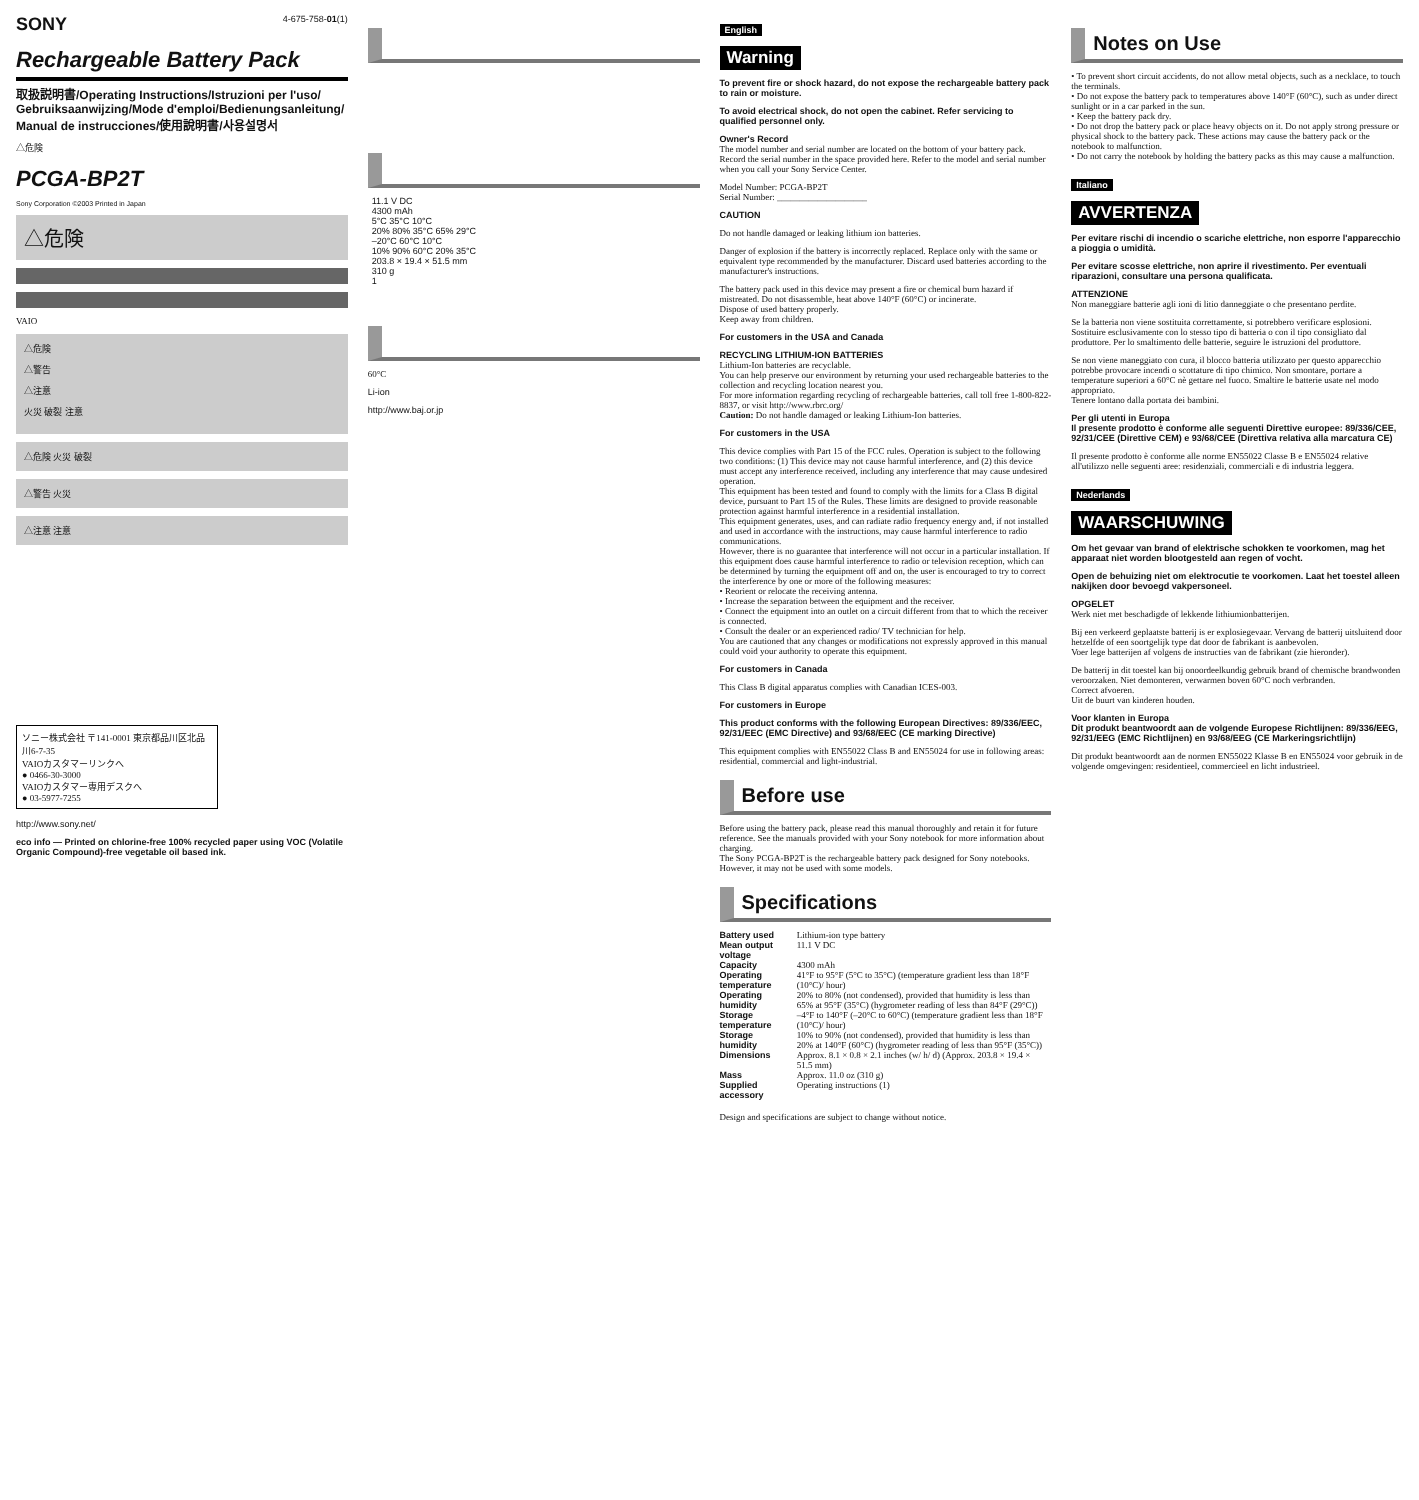SONY 4-675-758-01(1)
Rechargeable Battery Pack
取扱説明書/Operating Instructions/Istruzioni per l'uso/ Gebruiksaanwijzing/Mode d'emploi/Bedienungsanleitung/ Manual de instrucciones/使用說明書/사용설명서
△危険
PCGA-BP2T
Sony Corporation ©2003 Printed in Japan
△危険
VAIO
△危険
△警告
△注意
火災 破裂 注意
△危険 火災 破裂
△警告 火災
△注意 注意
ソニー株式会社 〒141-0001 東京都品川区北品川6-7-35
VAIOカスタマーリンクへ
● 0466-30-3000
VAIOカスタマー専用デスクへ
● 03-5977-7255
http://www.sony.net/
eco info — Printed on chlorine-free 100% recycled paper using VOC (Volatile Organic Compound)-free vegetable oil based ink.
| | 11.1 V DC |
| | 4300 mAh |
| | 5°C 35°C 10°C |
| | 20% 80% 35°C 65% 29°C |
| | –20°C 60°C 10°C |
| | 10% 90% 60°C 20% 35°C |
| | 203.8 × 19.4 × 51.5 mm |
| | 310 g |
| | 1 |
60°C
Li-ion
http://www.baj.or.jp
English
Warning
To prevent fire or shock hazard, do not expose the rechargeable battery pack to rain or moisture.
To avoid electrical shock, do not open the cabinet. Refer servicing to qualified personnel only.
Owner's Record
The model number and serial number are located on the bottom of your battery pack. Record the serial number in the space provided here. Refer to the model and serial number when you call your Sony Service Center.
Model Number: PCGA-BP2T
Serial Number: ____________________
CAUTION
Do not handle damaged or leaking lithium ion batteries.
Danger of explosion if the battery is incorrectly replaced. Replace only with the same or equivalent type recommended by the manufacturer. Discard used batteries according to the manufacturer's instructions.
The battery pack used in this device may present a fire or chemical burn hazard if mistreated. Do not disassemble, heat above 140°F (60°C) or incinerate.
Dispose of used battery properly.
Keep away from children.
For customers in the USA and Canada
RECYCLING LITHIUM-ION BATTERIES
Lithium-Ion batteries are recyclable.
You can help preserve our environment by returning your used rechargeable batteries to the collection and recycling location nearest you.
For more information regarding recycling of rechargeable batteries, call toll free 1-800-822-8837, or visit http://www.rbrc.org/
Caution: Do not handle damaged or leaking Lithium-Ion batteries.
For customers in the USA
This device complies with Part 15 of the FCC rules. Operation is subject to the following two conditions: (1) This device may not cause harmful interference, and (2) this device must accept any interference received, including any interference that may cause undesired operation.
This equipment has been tested and found to comply with the limits for a Class B digital device, pursuant to Part 15 of the Rules. These limits are designed to provide reasonable protection against harmful interference in a residential installation.
This equipment generates, uses, and can radiate radio frequency energy and, if not installed and used in accordance with the instructions, may cause harmful interference to radio communications.
However, there is no guarantee that interference will not occur in a particular installation. If this equipment does cause harmful interference to radio or television reception, which can be determined by turning the equipment off and on, the user is encouraged to try to correct the interference by one or more of the following measures:
• Reorient or relocate the receiving antenna.
• Increase the separation between the equipment and the receiver.
• Connect the equipment into an outlet on a circuit different from that to which the receiver is connected.
• Consult the dealer or an experienced radio/ TV technician for help.
You are cautioned that any changes or modifications not expressly approved in this manual could void your authority to operate this equipment.
For customers in Canada
This Class B digital apparatus complies with Canadian ICES-003.
For customers in Europe
This product conforms with the following European Directives: 89/336/EEC, 92/31/EEC (EMC Directive) and 93/68/EEC (CE marking Directive)
This equipment complies with EN55022 Class B and EN55024 for use in following areas: residential, commercial and light-industrial.
Before use
Before using the battery pack, please read this manual thoroughly and retain it for future reference. See the manuals provided with your Sony notebook for more information about charging.
The Sony PCGA-BP2T is the rechargeable battery pack designed for Sony notebooks. However, it may not be used with some models.
Specifications
| Battery used | Lithium-ion type battery |
| Mean output voltage | 11.1 V DC |
| Capacity | 4300 mAh |
| Operating temperature | 41°F to 95°F (5°C to 35°C) (temperature gradient less than 18°F (10°C)/ hour) |
| Operating humidity | 20% to 80% (not condensed), provided that humidity is less than 65% at 95°F (35°C) (hygrometer reading of less than 84°F (29°C)) |
| Storage temperature | –4°F to 140°F (–20°C to 60°C) (temperature gradient less than 18°F (10°C)/ hour) |
| Storage humidity | 10% to 90% (not condensed), provided that humidity is less than 20% at 140°F (60°C) (hygrometer reading of less than 95°F (35°C)) |
| Dimensions | Approx. 8.1 × 0.8 × 2.1 inches (w/ h/ d) (Approx. 203.8 × 19.4 × 51.5 mm) |
| Mass | Approx. 11.0 oz (310 g) |
| Supplied accessory | Operating instructions (1) |
Design and specifications are subject to change without notice.
Notes on Use
• To prevent short circuit accidents, do not allow metal objects, such as a necklace, to touch the terminals.
• Do not expose the battery pack to temperatures above 140°F (60°C), such as under direct sunlight or in a car parked in the sun.
• Keep the battery pack dry.
• Do not drop the battery pack or place heavy objects on it. Do not apply strong pressure or physical shock to the battery pack. These actions may cause the battery pack or the notebook to malfunction.
• Do not carry the notebook by holding the battery packs as this may cause a malfunction.
Italiano
AVVERTENZA
Per evitare rischi di incendio o scariche elettriche, non esporre l'apparecchio a pioggia o umidità.
Per evitare scosse elettriche, non aprire il rivestimento. Per eventuali riparazioni, consultare una persona qualificata.
ATTENZIONE
Non maneggiare batterie agli ioni di litio danneggiate o che presentano perdite.
Se la batteria non viene sostituita correttamente, si potrebbero verificare esplosioni. Sostituire esclusivamente con lo stesso tipo di batteria o con il tipo consigliato dal produttore. Per lo smaltimento delle batterie, seguire le istruzioni del produttore.
Se non viene maneggiato con cura, il blocco batteria utilizzato per questo apparecchio potrebbe provocare incendi o scottature di tipo chimico. Non smontare, portare a temperature superiori a 60°C nè gettare nel fuoco. Smaltire le batterie usate nel modo appropriato.
Tenere lontano dalla portata dei bambini.
Per gli utenti in Europa
Il presente prodotto è conforme alle seguenti Direttive europee: 89/336/CEE, 92/31/CEE (Direttive CEM) e 93/68/CEE (Direttiva relativa alla marcatura CE)
Il presente prodotto è conforme alle norme EN55022 Classe B e EN55024 relative all'utilizzo nelle seguenti aree: residenziali, commerciali e di industria leggera.
Nederlands
WAARSCHUWING
Om het gevaar van brand of elektrische schokken te voorkomen, mag het apparaat niet worden blootgesteld aan regen of vocht.
Open de behuizing niet om elektrocutie te voorkomen. Laat het toestel alleen nakijken door bevoegd vakpersoneel.
OPGELET
Werk niet met beschadigde of lekkende lithiumionbatterijen.
Bij een verkeerd geplaatste batterij is er explosiegevaar. Vervang de batterij uitsluitend door hetzelfde of een soortgelijk type dat door de fabrikant is aanbevolen.
Voer lege batterijen af volgens de instructies van de fabrikant (zie hieronder).
De batterij in dit toestel kan bij onoordeelkundig gebruik brand of chemische brandwonden veroorzaken. Niet demonteren, verwarmen boven 60°C noch verbranden.
Correct afvoeren.
Uit de buurt van kinderen houden.
Voor klanten in Europa
Dit produkt beantwoordt aan de volgende Europese Richtlijnen: 89/336/EEG, 92/31/EEG (EMC Richtlijnen) en 93/68/EEG (CE Markeringsrichtlijn)
Dit produkt beantwoordt aan de normen EN55022 Klasse B en EN55024 voor gebruik in de volgende omgevingen: residentieel, commercieel en licht industrieel.